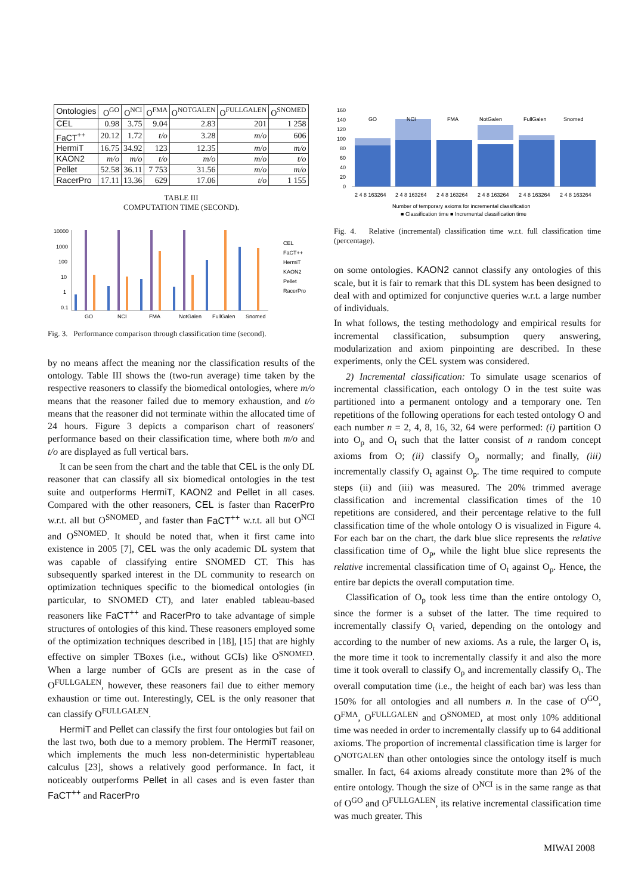| Ontologies | O<sup>GO</sup> | O<sup>NCI</sup> | O<sup>FMA</sup> | O<sup>NOTGALEN</sup> | O<sup>FULLGALEN</sup> | O<sup>SNOMED</sup> |
| --- | --- | --- | --- | --- | --- | --- |
| CEL | 0.98 | 3.75 | 9.04 | 2.83 | 201 | 1 258 |
| FaCT<sup>++</sup> | 20.12 | 1.72 | t/o | 3.28 | m/o | 606 |
| HermiT | 16.75 | 34.92 | 123 | 12.35 | m/o | m/o |
| KAON2 | m/o | m/o | t/o | m/o | m/o | t/o |
| Pellet | 52.58 | 36.11 | 7 753 | 31.56 | m/o | m/o |
| RacerPro | 17.11 | 13.36 | 629 | 17.06 | t/o | 1 155 |
TABLE III
COMPUTATION TIME (SECOND).
10000
1000
100
10
1
0.1
GO
NCI
FMA
NotGalen
FullGalen
Snomed
CEL
FaCT++
HermiT
KAON2
Pellet
RacerPro
Fig. 3. Performance comparison through classification time (second).
by no means affect the meaning nor the classification results of the ontology. Table III shows the (two-run average) time taken by the respective reasoners to classify the biomedical ontologies, where m/o means that the reasoner failed due to memory exhaustion, and t/o means that the reasoner did not terminate within the allocated time of 24 hours. Figure 3 depicts a comparison chart of reasoners' performance based on their classification time, where both m/o and t/o are displayed as full vertical bars.
It can be seen from the chart and the table that CEL is the only DL reasoner that can classify all six biomedical ontologies in the test suite and outperforms HermiT, KAON2 and Pellet in all cases. Compared with the other reasoners, CEL is faster than RacerPro w.r.t. all but O<sup>SNOMED</sup>, and faster than FaCT<sup>++</sup> w.r.t. all but O<sup>NCI</sup> and O<sup>SNOMED</sup>. It should be noted that, when it first came into existence in 2005 [7], CEL was the only academic DL system that was capable of classifying entire SNOMED CT. This has subsequently sparked interest in the DL community to research on optimization techniques specific to the biomedical ontologies (in particular, to SNOMED CT), and later enabled tableau-based reasoners like FaCT<sup>++</sup> and RacerPro to take advantage of simple structures of ontologies of this kind. These reasoners employed some of the optimization techniques described in [18], [15] that are highly effective on simpler TBoxes (i.e., without GCIs) like O<sup>SNOMED</sup>. When a large number of GCIs are present as in the case of O<sup>FULLGALEN</sup>, however, these reasoners fail due to either memory exhaustion or time out. Interestingly, CEL is the only reasoner that can classify O<sup>FULLGALEN</sup>.
HermiT and Pellet can classify the first four ontologies but fail on the last two, both due to a memory problem. The HermiT reasoner, which implements the much less non-deterministic hypertableau calculus [23], shows a relatively good performance. In fact, it noticeably outperforms Pellet in all cases and is even faster than FaCT<sup>++</sup> and RacerPro
160
140
120
100
80
60
40
20
0
GO
NCI
FMA
NotGalen
FullGalen
Snomed
2 4 8 163264
2 4 8 163264
2 4 8 163264
2 4 8 163264
2 4 8 163264
2 4 8 163264
Number of temporary axioms for incremental classification
■ Classification time ■ Incremental classification time
Fig. 4. Relative (incremental) classification time w.r.t. full classification time (percentage).
on some ontologies. KAON2 cannot classify any ontologies of this scale, but it is fair to remark that this DL system has been designed to deal with and optimized for conjunctive queries w.r.t. a large number of individuals.
In what follows, the testing methodology and empirical results for incremental classification, subsumption query answering, modularization and axiom pinpointing are described. In these experiments, only the CEL system was considered.
2) Incremental classification: To simulate usage scenarios of incremental classification, each ontology O in the test suite was partitioned into a permanent ontology and a temporary one. Ten repetitions of the following operations for each tested ontology O and each number n = 2, 4, 8, 16, 32, 64 were performed: (i) partition O into O<sub>p</sub> and O<sub>t</sub> such that the latter consist of n random concept axioms from O; (ii) classify O<sub>p</sub> normally; and finally, (iii) incrementally classify O<sub>t</sub> against O<sub>p</sub>. The time required to compute steps (ii) and (iii) was measured. The 20% trimmed average classification and incremental classification times of the 10 repetitions are considered, and their percentage relative to the full classification time of the whole ontology O is visualized in Figure 4. For each bar on the chart, the dark blue slice represents the relative classification time of O<sub>p</sub>, while the light blue slice represents the relative incremental classification time of O<sub>t</sub> against O<sub>p</sub>. Hence, the entire bar depicts the overall computation time.
Classification of O<sub>p</sub> took less time than the entire ontology O, since the former is a subset of the latter. The time required to incrementally classify O<sub>t</sub> varied, depending on the ontology and according to the number of new axioms. As a rule, the larger O<sub>t</sub> is, the more time it took to incrementally classify it and also the more time it took overall to classify O<sub>p</sub> and incrementally classify O<sub>t</sub>. The overall computation time (i.e., the height of each bar) was less than 150% for all ontologies and all numbers n. In the case of O<sup>GO</sup>, O<sup>FMA</sup>, O<sup>FULLGALEN</sup> and O<sup>SNOMED</sup>, at most only 10% additional time was needed in order to incrementally classify up to 64 additional axioms. The proportion of incremental classification time is larger for O<sup>NOTGALEN</sup> than other ontologies since the ontology itself is much smaller. In fact, 64 axioms already constitute more than 2% of the entire ontology. Though the size of O<sup>NCI</sup> is in the same range as that of O<sup>GO</sup> and O<sup>FULLGALEN</sup>, its relative incremental classification time was much greater. This
MIWAI 2008